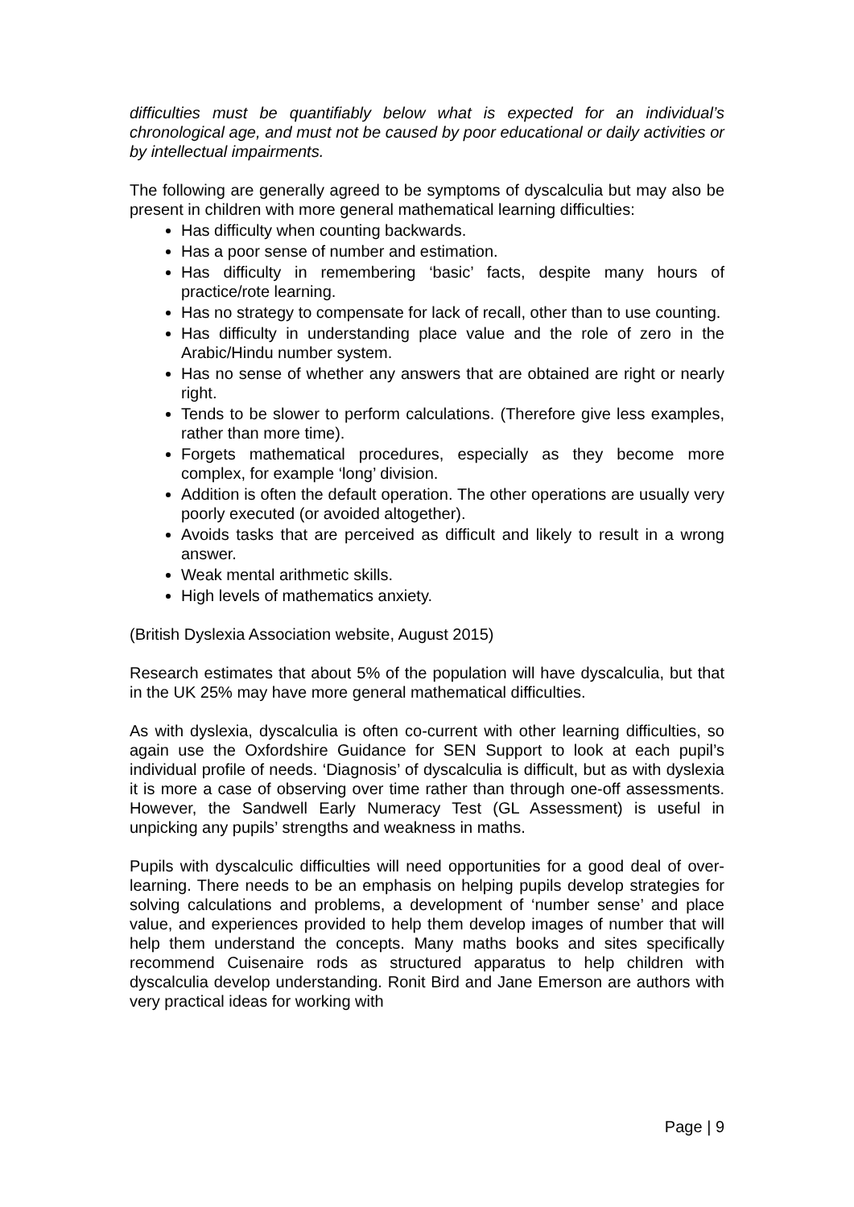difficulties must be quantifiably below what is expected for an individual’s chronological age, and must not be caused by poor educational or daily activities or by intellectual impairments.
The following are generally agreed to be symptoms of dyscalculia but may also be present in children with more general mathematical learning difficulties:
Has difficulty when counting backwards.
Has a poor sense of number and estimation.
Has difficulty in remembering ‘basic’ facts, despite many hours of practice/rote learning.
Has no strategy to compensate for lack of recall, other than to use counting.
Has difficulty in understanding place value and the role of zero in the Arabic/Hindu number system.
Has no sense of whether any answers that are obtained are right or nearly right.
Tends to be slower to perform calculations. (Therefore give less examples, rather than more time).
Forgets mathematical procedures, especially as they become more complex, for example ‘long’ division.
Addition is often the default operation. The other operations are usually very poorly executed (or avoided altogether).
Avoids tasks that are perceived as difficult and likely to result in a wrong answer.
Weak mental arithmetic skills.
High levels of mathematics anxiety.
(British Dyslexia Association website, August 2015)
Research estimates that about 5% of the population will have dyscalculia, but that in the UK 25% may have more general mathematical difficulties.
As with dyslexia, dyscalculia is often co-current with other learning difficulties, so again use the Oxfordshire Guidance for SEN Support to look at each pupil’s individual profile of needs. ‘Diagnosis’ of dyscalculia is difficult, but as with dyslexia it is more a case of observing over time rather than through one-off assessments. However, the Sandwell Early Numeracy Test (GL Assessment) is useful in unpicking any pupils’ strengths and weakness in maths.
Pupils with dyscalculic difficulties will need opportunities for a good deal of over-learning. There needs to be an emphasis on helping pupils develop strategies for solving calculations and problems, a development of ‘number sense’ and place value, and experiences provided to help them develop images of number that will help them understand the concepts. Many maths books and sites specifically recommend Cuisenaire rods as structured apparatus to help children with dyscalculia develop understanding. Ronit Bird and Jane Emerson are authors with very practical ideas for working with
Page | 9